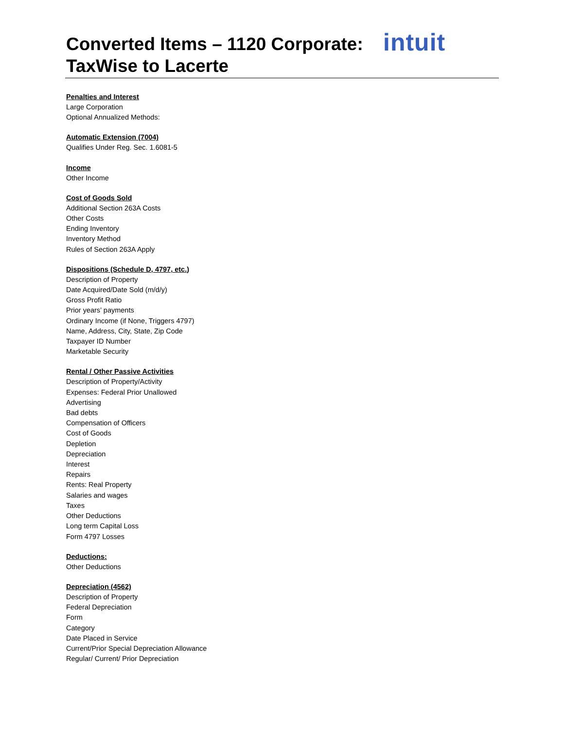intuit
Converted Items – 1120 Corporate:
TaxWise to Lacerte
Penalties and Interest
Large Corporation
Optional Annualized Methods:
Automatic Extension (7004)
Qualifies Under Reg. Sec. 1.6081-5
Income
Other Income
Cost of Goods Sold
Additional Section 263A Costs
Other Costs
Ending Inventory
Inventory Method
Rules of Section 263A Apply
Dispositions (Schedule D, 4797, etc.)
Description of Property
Date Acquired/Date Sold (m/d/y)
Gross Profit Ratio
Prior years’ payments
Ordinary Income (if None, Triggers 4797)
Name, Address, City, State, Zip Code
Taxpayer ID Number
Marketable Security
Rental / Other Passive Activities
Description of Property/Activity
Expenses: Federal Prior Unallowed
Advertising
Bad debts
Compensation of Officers
Cost of Goods
Depletion
Depreciation
Interest
Repairs
Rents: Real Property
Salaries and wages
Taxes
Other Deductions
Long term Capital Loss
Form 4797 Losses
Deductions:
Other Deductions
Depreciation (4562)
Description of Property
Federal Depreciation
Form
Category
Date Placed in Service
Current/Prior Special Depreciation Allowance
Regular/ Current/ Prior Depreciation